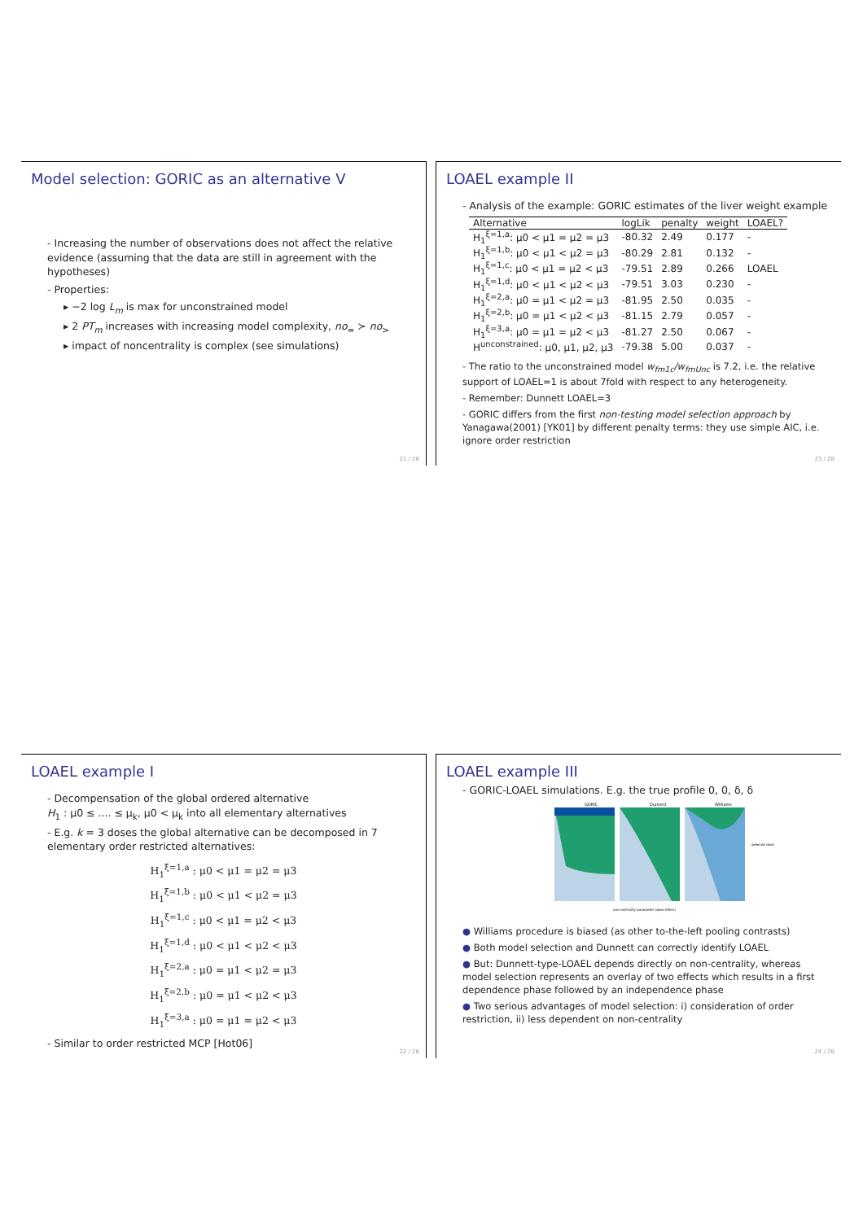Model selection: GORIC as an alternative V
- Increasing the number of observations does not affect the relative evidence (assuming that the data are still in agreement with the hypotheses)
- Properties:
▸ −2 log L<sub>m</sub> is max for unconstrained model
▸ 2 PT<sub>m</sub> increases with increasing model complexity, no<sub>=</sub> ≻ no<sub>></sub>
▸ impact of noncentrality is complex (see simulations)
21 / 28
LOAEL example II
- Analysis of the example: GORIC estimates of the liver weight example
| Alternative | logLik | penalty | weight | LOAEL? |
| --- | --- | --- | --- | --- |
| H<sub>1</sub><sup>ξ=1,a</sup>: μ0 < μ1 = μ2 = μ3 | -80.32 | 2.49 | 0.177 | - |
| H<sub>1</sub><sup>ξ=1,b</sup>: μ0 < μ1 < μ2 = μ3 | -80.29 | 2.81 | 0.132 | - |
| H<sub>1</sub><sup>ξ=1,c</sup>: μ0 < μ1 = μ2 < μ3 | -79.51 | 2.89 | 0.266 | LOAEL |
| H<sub>1</sub><sup>ξ=1,d</sup>: μ0 < μ1 < μ2 < μ3 | -79.51 | 3.03 | 0.230 | - |
| H<sub>1</sub><sup>ξ=2,a</sup>: μ0 = μ1 < μ2 = μ3 | -81.95 | 2.50 | 0.035 | - |
| H<sub>1</sub><sup>ξ=2,b</sup>: μ0 = μ1 < μ2 < μ3 | -81.15 | 2.79 | 0.057 | - |
| H<sub>1</sub><sup>ξ=3,a</sup>: μ0 = μ1 = μ2 < μ3 | -81.27 | 2.50 | 0.067 | - |
| H<sup>unconstrained</sup>: μ0, μ1, μ2, μ3 | -79.38 | 5.00 | 0.037 | - |
- The ratio to the unconstrained model w<sub>fm1c</sub>/w<sub>fmUnc</sub> is 7.2, i.e. the relative support of LOAEL=1 is about 7fold with respect to any heterogeneity.
- Remember: Dunnett LOAEL=3
- GORIC differs from the first non-testing model selection approach by Yanagawa(2001) [YK01] by different penalty terms: they use simple AIC, i.e. ignore order restriction
23 / 28
LOAEL example I
- Decompensation of the global ordered alternative
H<sub>1</sub> : μ0 ≤ .... ≤ μ<sub>k</sub>, μ0 < μ<sub>k</sub> into all elementary alternatives
- E.g. k = 3 doses the global alternative can be decomposed in 7 elementary order restricted alternatives:
H<sub>1</sub><sup>ξ=1,a</sup> : μ0 < μ1 = μ2 = μ3
H<sub>1</sub><sup>ξ=1,b</sup> : μ0 < μ1 < μ2 = μ3
H<sub>1</sub><sup>ξ=1,c</sup> : μ0 < μ1 = μ2 < μ3
H<sub>1</sub><sup>ξ=1,d</sup> : μ0 < μ1 < μ2 < μ3
H<sub>1</sub><sup>ξ=2,a</sup> : μ0 = μ1 < μ2 = μ3
H<sub>1</sub><sup>ξ=2,b</sup> : μ0 = μ1 < μ2 < μ3
H<sub>1</sub><sup>ξ=3,a</sup> : μ0 = μ1 = μ2 < μ3
- Similar to order restricted MCP [Hot06]
22 / 28
LOAEL example III
- GORIC-LOAEL simulations. E.g. the true profile 0, 0, δ, δ
GORIC
Dunnett
Williams
selected dose
non-centrality parameter (dose effect)
● Williams procedure is biased (as other to-the-left pooling contrasts)
● Both model selection and Dunnett can correctly identify LOAEL
● But: Dunnett-type-LOAEL depends directly on non-centrality, whereas model selection represents an overlay of two effects which results in a first dependence phase followed by an independence phase
● Two serious advantages of model selection: i) consideration of order restriction, ii) less dependent on non-centrality
24 / 28